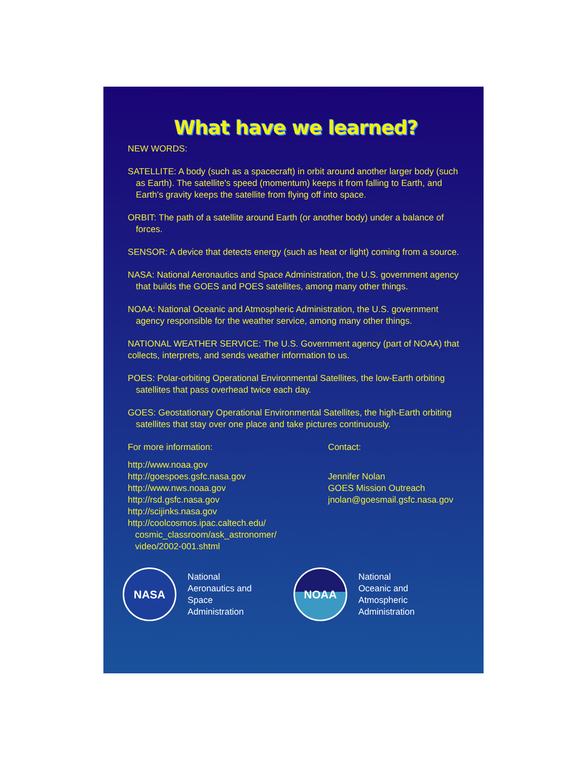What have we learned?
NEW WORDS:
SATELLITE: A body (such as a spacecraft) in orbit around another larger body (such as Earth). The satellite's speed (momentum) keeps it from falling to Earth, and Earth's gravity keeps the satellite from flying off into space.
ORBIT: The path of a satellite around Earth (or another body) under a balance of forces.
SENSOR: A device that detects energy (such as heat or light) coming from a source.
NASA: National Aeronautics and Space Administration, the U.S. government agency that builds the GOES and POES satellites, among many other things.
NOAA: National Oceanic and Atmospheric Administration, the U.S. government agency responsible for the weather service, among many other things.
NATIONAL WEATHER SERVICE: The U.S. Government agency (part of NOAA) that collects, interprets, and sends weather information to us.
POES: Polar-orbiting Operational Environmental Satellites, the low-Earth orbiting satellites that pass overhead twice each day.
GOES: Geostationary Operational Environmental Satellites, the high-Earth orbiting satellites that stay over one place and take pictures continuously.
For more information:
http://www.noaa.gov
http://goespoes.gsfc.nasa.gov
http://www.nws.noaa.gov
http://rsd.gsfc.nasa.gov
http://scijinks.nasa.gov
http://coolcosmos.ipac.caltech.edu/
cosmic_classroom/ask_astronomer/
video/2002-001.shtml
Contact:
Jennifer Nolan
GOES Mission Outreach
jnolan@goesmail.gsfc.nasa.gov
NASA
National
Aeronautics and
Space
Administration
NOAA
National
Oceanic and
Atmospheric
Administration